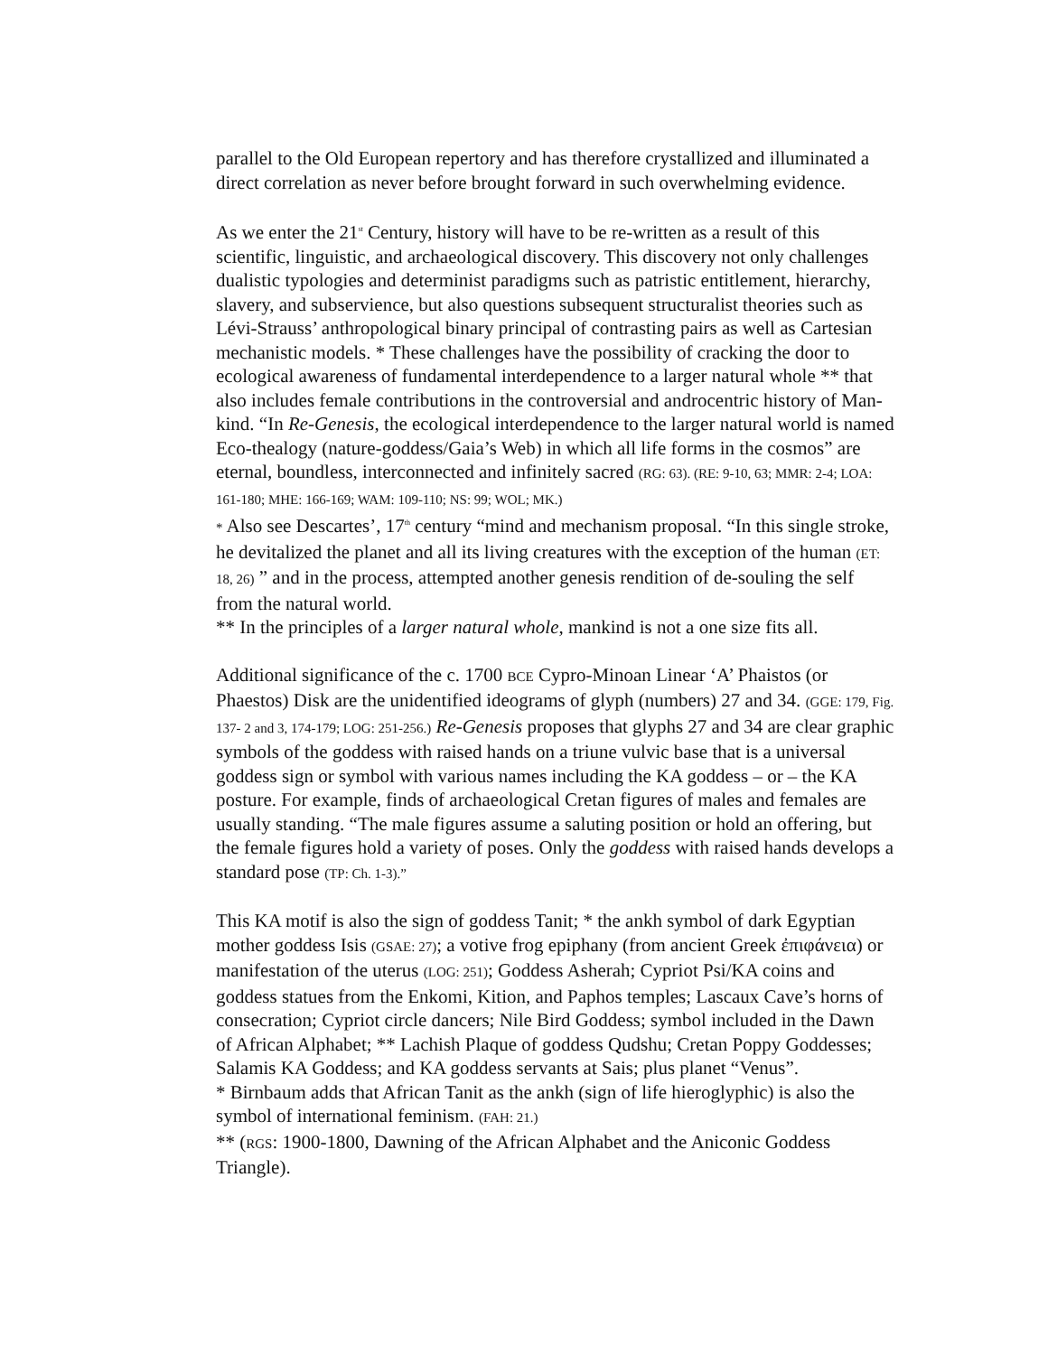parallel to the Old European repertory and has therefore crystallized and illuminated a direct correlation as never before brought forward in such overwhelming evidence.
As we enter the 21<sup>st</sup> Century, history will have to be re-written as a result of this scientific, linguistic, and archaeological discovery. This discovery not only challenges dualistic typologies and determinist paradigms such as patristic entitlement, hierarchy, slavery, and subservience, but also questions subsequent structuralist theories such as Lévi-Strauss’ anthropological binary principal of contrasting pairs as well as Cartesian mechanistic models. * These challenges have the possibility of cracking the door to ecological awareness of fundamental interdependence to a larger natural whole ** that also includes female contributions in the controversial and androcentric history of Man-kind. “In Re-Genesis, the ecological interdependence to the larger natural world is named Eco-thealogy (nature-goddess/Gaia’s Web) in which all life forms in the cosmos” are eternal, boundless, interconnected and infinitely sacred (RG: 63). (RE: 9-10, 63; MMR: 2-4; LOA: 161-180; MHE: 166-169; WAM: 109-110; NS: 99; WOL; MK.)
* Also see Descartes’, 17<sup>th</sup> century “mind and mechanism proposal. “In this single stroke, he devitalized the planet and all its living creatures with the exception of the human (ET: 18, 26) ” and in the process, attempted another genesis rendition of de-souling the self from the natural world.
** In the principles of a larger natural whole, mankind is not a one size fits all.
Additional significance of the c. 1700 BCE Cypro-Minoan Linear ‘A’ Phaistos (or Phaestos) Disk are the unidentified ideograms of glyph (numbers) 27 and 34. (GGE: 179, Fig. 137- 2 and 3, 174-179; LOG: 251-256.) Re-Genesis proposes that glyphs 27 and 34 are clear graphic symbols of the goddess with raised hands on a triune vulvic base that is a universal goddess sign or symbol with various names including the KA goddess – or – the KA posture. For example, finds of archaeological Cretan figures of males and females are usually standing. “The male figures assume a saluting position or hold an offering, but the female figures hold a variety of poses. Only the goddess with raised hands develops a standard pose (TP: Ch. 1-3).”
This KA motif is also the sign of goddess Tanit; * the ankh symbol of dark Egyptian mother goddess Isis (GSAE: 27); a votive frog epiphany (from ancient Greek ἐπιφάνεια) or manifestation of the uterus (LOG: 251); Goddess Asherah; Cypriot Psi/KA coins and goddess statues from the Enkomi, Kition, and Paphos temples; Lascaux Cave’s horns of consecration; Cypriot circle dancers; Nile Bird Goddess; symbol included in the Dawn of African Alphabet; ** Lachish Plaque of goddess Qudshu; Cretan Poppy Goddesses; Salamis KA Goddess; and KA goddess servants at Sais; plus planet “Venus”.
* Birnbaum adds that African Tanit as the ankh (sign of life hieroglyphic) is also the symbol of international feminism. (FAH: 21.)
** (RGS: 1900-1800, Dawning of the African Alphabet and the Aniconic Goddess Triangle).